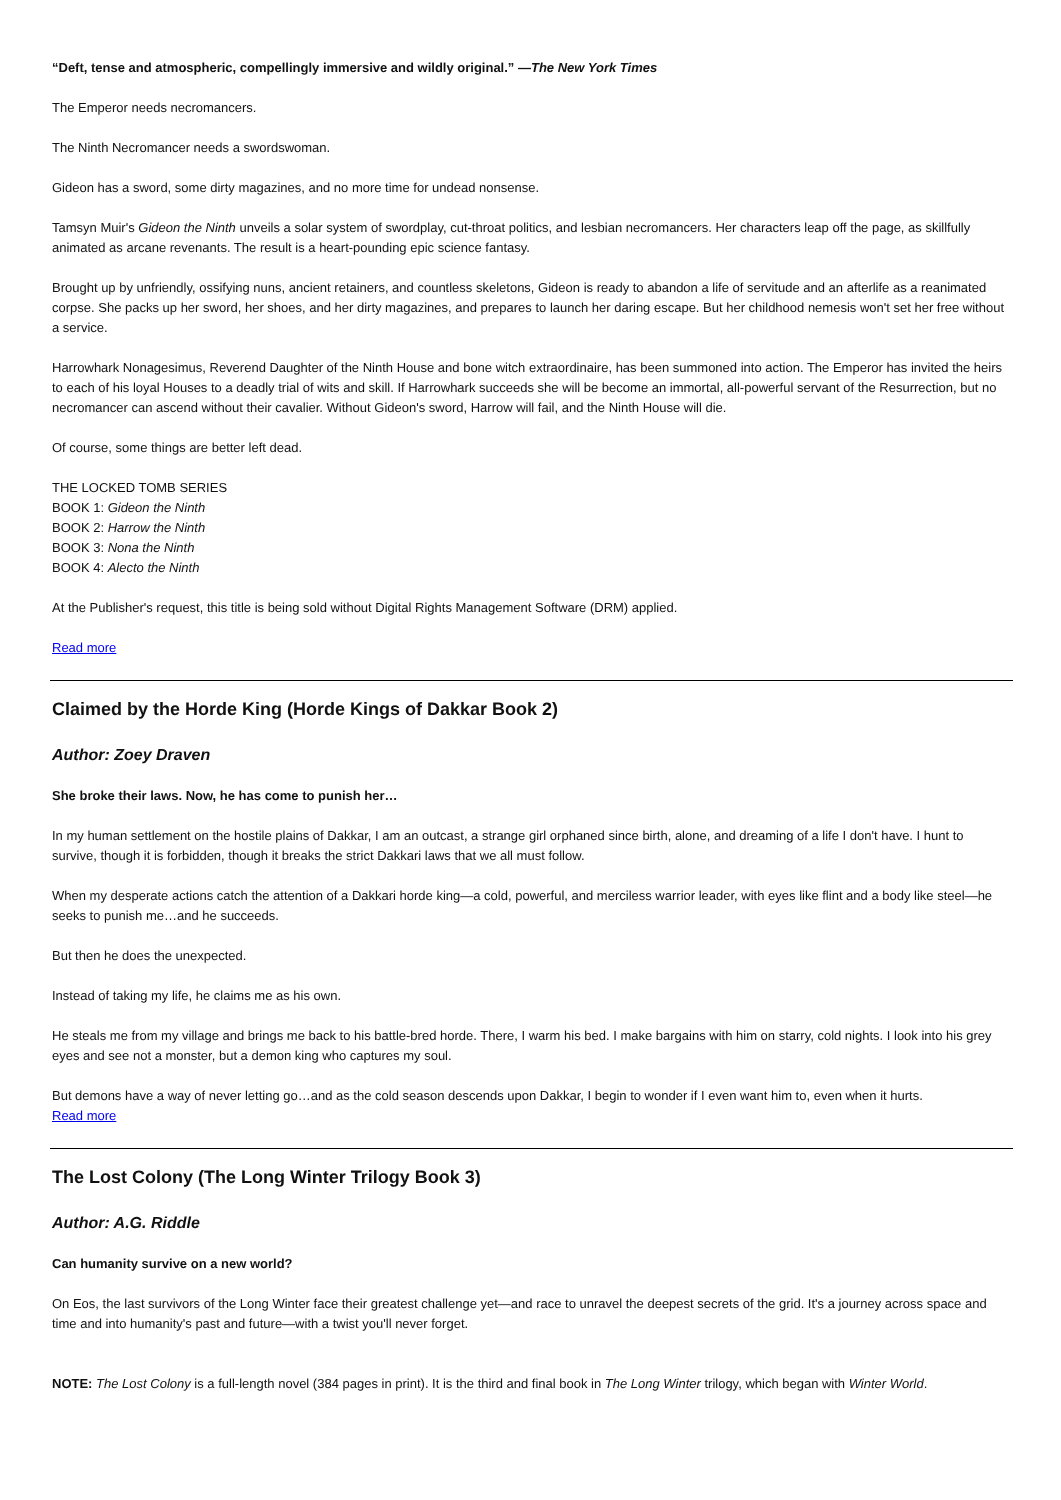“Deft, tense and atmospheric, compellingly immersive and wildly original.” —The New York Times
The Emperor needs necromancers.
The Ninth Necromancer needs a swordswoman.
Gideon has a sword, some dirty magazines, and no more time for undead nonsense.
Tamsyn Muir's Gideon the Ninth unveils a solar system of swordplay, cut-throat politics, and lesbian necromancers. Her characters leap off the page, as skillfully animated as arcane revenants. The result is a heart-pounding epic science fantasy.
Brought up by unfriendly, ossifying nuns, ancient retainers, and countless skeletons, Gideon is ready to abandon a life of servitude and an afterlife as a reanimated corpse. She packs up her sword, her shoes, and her dirty magazines, and prepares to launch her daring escape. But her childhood nemesis won't set her free without a service.
Harrowhark Nonagesimus, Reverend Daughter of the Ninth House and bone witch extraordinaire, has been summoned into action. The Emperor has invited the heirs to each of his loyal Houses to a deadly trial of wits and skill. If Harrowhark succeeds she will be become an immortal, all-powerful servant of the Resurrection, but no necromancer can ascend without their cavalier. Without Gideon's sword, Harrow will fail, and the Ninth House will die.
Of course, some things are better left dead.
THE LOCKED TOMB SERIES
BOOK 1: Gideon the Ninth
BOOK 2: Harrow the Ninth
BOOK 3: Nona the Ninth
BOOK 4: Alecto the Ninth
At the Publisher's request, this title is being sold without Digital Rights Management Software (DRM) applied.
Read more
Claimed by the Horde King (Horde Kings of Dakkar Book 2)
Author: Zoey Draven
She broke their laws. Now, he has come to punish her…
In my human settlement on the hostile plains of Dakkar, I am an outcast, a strange girl orphaned since birth, alone, and dreaming of a life I don't have. I hunt to survive, though it is forbidden, though it breaks the strict Dakkari laws that we all must follow.
When my desperate actions catch the attention of a Dakkari horde king—a cold, powerful, and merciless warrior leader, with eyes like flint and a body like steel—he seeks to punish me…and he succeeds.
But then he does the unexpected.
Instead of taking my life, he claims me as his own.
He steals me from my village and brings me back to his battle-bred horde. There, I warm his bed. I make bargains with him on starry, cold nights. I look into his grey eyes and see not a monster, but a demon king who captures my soul.
But demons have a way of never letting go…and as the cold season descends upon Dakkar, I begin to wonder if I even want him to, even when it hurts.
Read more
The Lost Colony (The Long Winter Trilogy Book 3)
Author: A.G. Riddle
Can humanity survive on a new world?
On Eos, the last survivors of the Long Winter face their greatest challenge yet—and race to unravel the deepest secrets of the grid. It's a journey across space and time and into humanity's past and future—with a twist you'll never forget.
NOTE: The Lost Colony is a full-length novel (384 pages in print). It is the third and final book in The Long Winter trilogy, which began with Winter World.